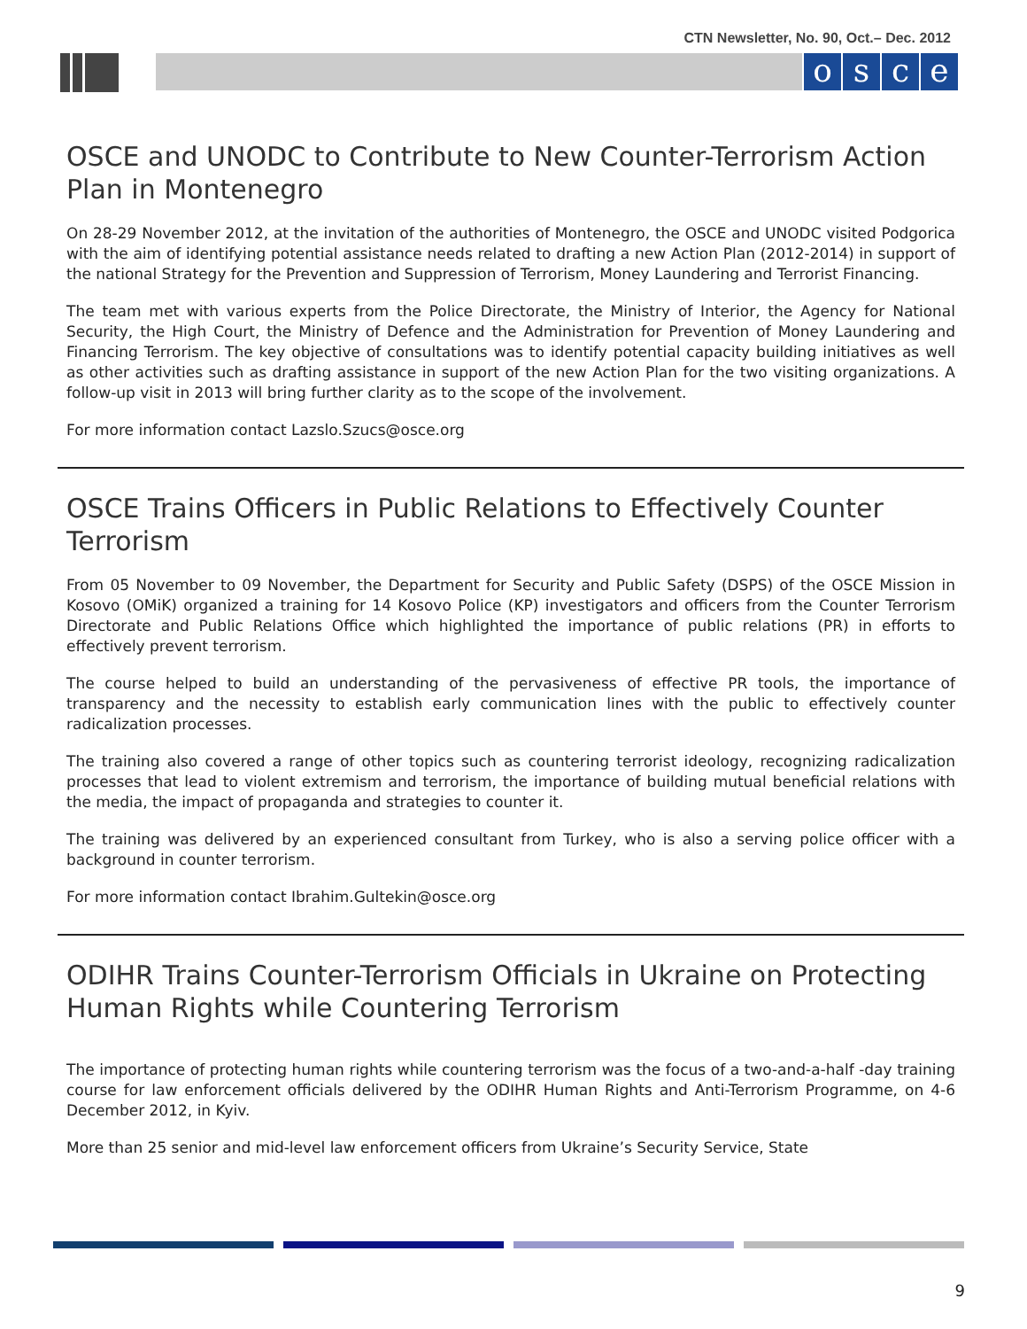CTN Newsletter, No. 90, Oct.– Dec. 2012
osce
OSCE and UNODC to Contribute to New Counter-Terrorism Action Plan in Montenegro
On 28-29 November 2012, at the invitation of the authorities of Montenegro, the OSCE and UNODC visited Podgorica with the aim of identifying potential assistance needs related to drafting a new Action Plan (2012-2014) in support of the national Strategy for the Prevention and Suppression of Terrorism, Money Laundering and Terrorist Financing.
The team met with various experts from the Police Directorate, the Ministry of Interior, the Agency for National Security, the High Court, the Ministry of Defence and the Administration for Prevention of Money Laundering and Financing Terrorism. The key objective of consultations was to identify potential capacity building initiatives as well as other activities such as drafting assistance in support of the new Action Plan for the two visiting organizations. A follow-up visit in 2013 will bring further clarity as to the scope of the involvement.
For more information contact Lazslo.Szucs@osce.org
OSCE Trains Officers in Public Relations to Effectively Counter Terrorism
From 05 November to 09 November, the Department for Security and Public Safety (DSPS) of the OSCE Mission in Kosovo (OMiK) organized a training for 14 Kosovo Police (KP) investigators and officers from the Counter Terrorism Directorate and Public Relations Office which highlighted the importance of public relations (PR) in efforts to effectively prevent terrorism.
The course helped to build an understanding of the pervasiveness of effective PR tools, the importance of transparency and the necessity to establish early communication lines with the public to effectively counter radicalization processes.
The training also covered a range of other topics such as countering terrorist ideology, recognizing radicalization processes that lead to violent extremism and terrorism, the importance of building mutual beneficial relations with the media, the impact of propaganda and strategies to counter it.
The training was delivered by an experienced consultant from Turkey, who is also a serving police officer with a background in counter terrorism.
For more information contact Ibrahim.Gultekin@osce.org
ODIHR Trains Counter-Terrorism Officials in Ukraine on Protecting Human Rights while Countering Terrorism
The importance of protecting human rights while countering terrorism was the focus of a two-and-a-half -day training course for law enforcement officials delivered by the ODIHR Human Rights and Anti-Terrorism Programme, on 4-6 December 2012, in Kyiv.
More than 25 senior and mid-level law enforcement officers from Ukraine’s Security Service, State
9